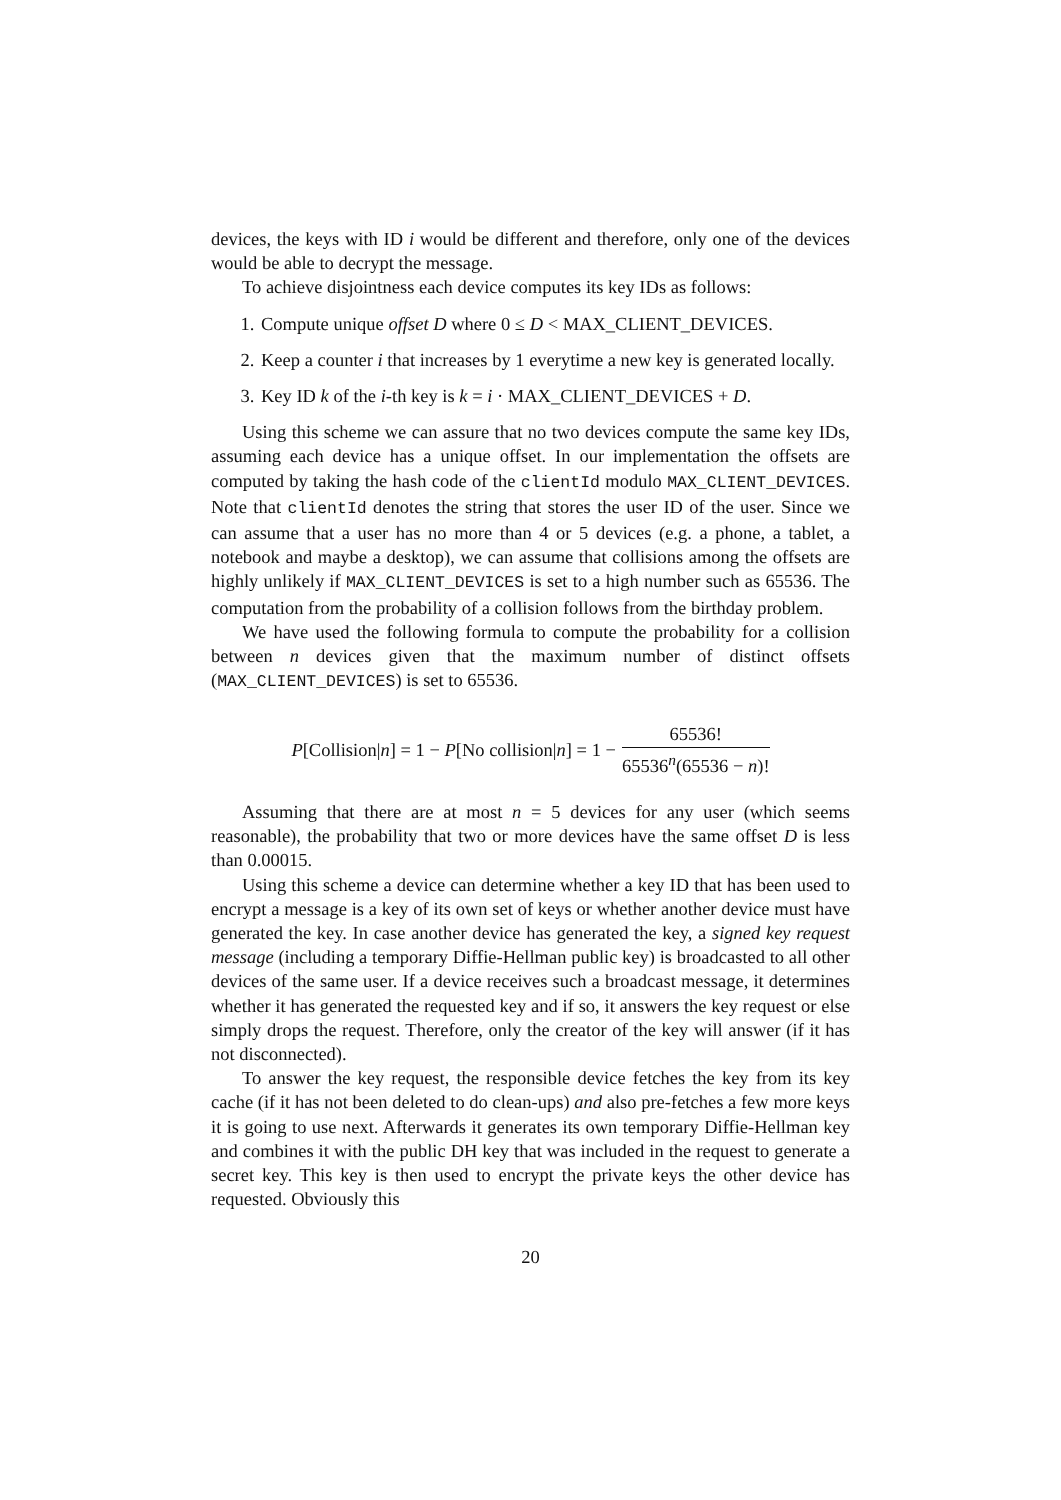devices, the keys with ID i would be different and therefore, only one of the devices would be able to decrypt the message.
To achieve disjointness each device computes its key IDs as follows:
1. Compute unique offset D where 0 ≤ D < MAX_CLIENT_DEVICES.
2. Keep a counter i that increases by 1 everytime a new key is generated locally.
3. Key ID k of the i-th key is k = i · MAX_CLIENT_DEVICES + D.
Using this scheme we can assure that no two devices compute the same key IDs, assuming each device has a unique offset. In our implementation the offsets are computed by taking the hash code of the clientId modulo MAX_CLIENT_DEVICES. Note that clientId denotes the string that stores the user ID of the user. Since we can assume that a user has no more than 4 or 5 devices (e.g. a phone, a tablet, a notebook and maybe a desktop), we can assume that collisions among the offsets are highly unlikely if MAX_CLIENT_DEVICES is set to a high number such as 65536. The computation from the probability of a collision follows from the birthday problem.
We have used the following formula to compute the probability for a collision between n devices given that the maximum number of distinct offsets (MAX_CLIENT_DEVICES) is set to 65536.
P[Collision|n] = 1 − P[No collision|n] = 1 − 65536! 65536<sup>n</sup>(65536 − n)!
Assuming that there are at most n = 5 devices for any user (which seems reasonable), the probability that two or more devices have the same offset D is less than 0.00015.
Using this scheme a device can determine whether a key ID that has been used to encrypt a message is a key of its own set of keys or whether another device must have generated the key. In case another device has generated the key, a signed key request message (including a temporary Diffie-Hellman public key) is broadcasted to all other devices of the same user. If a device receives such a broadcast message, it determines whether it has generated the requested key and if so, it answers the key request or else simply drops the request. Therefore, only the creator of the key will answer (if it has not disconnected).
To answer the key request, the responsible device fetches the key from its key cache (if it has not been deleted to do clean-ups) and also pre-fetches a few more keys it is going to use next. Afterwards it generates its own temporary Diffie-Hellman key and combines it with the public DH key that was included in the request to generate a secret key. This key is then used to encrypt the private keys the other device has requested. Obviously this
20